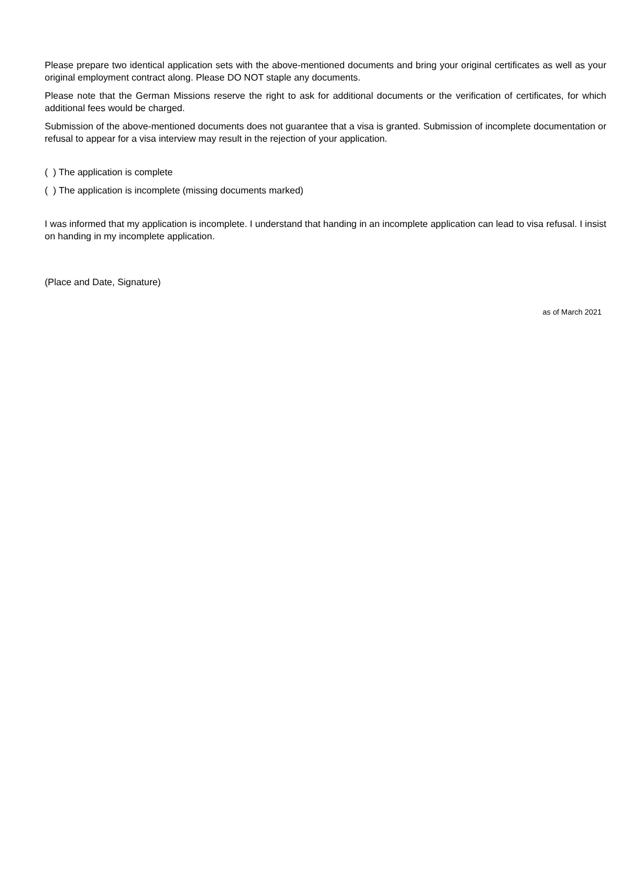Please prepare two identical application sets with the above-mentioned documents and bring your original certificates as well as your original employment contract along. Please DO NOT staple any documents.
Please note that the German Missions reserve the right to ask for additional documents or the verification of certificates, for which additional fees would be charged.
Submission of the above-mentioned documents does not guarantee that a visa is granted. Submission of incomplete documentation or refusal to appear for a visa interview may result in the rejection of your application.
( ) The application is complete
( ) The application is incomplete (missing documents marked)
I was informed that my application is incomplete. I understand that handing in an incomplete application can lead to visa refusal. I insist on handing in my incomplete application.
(Place and Date, Signature)
as of March 2021